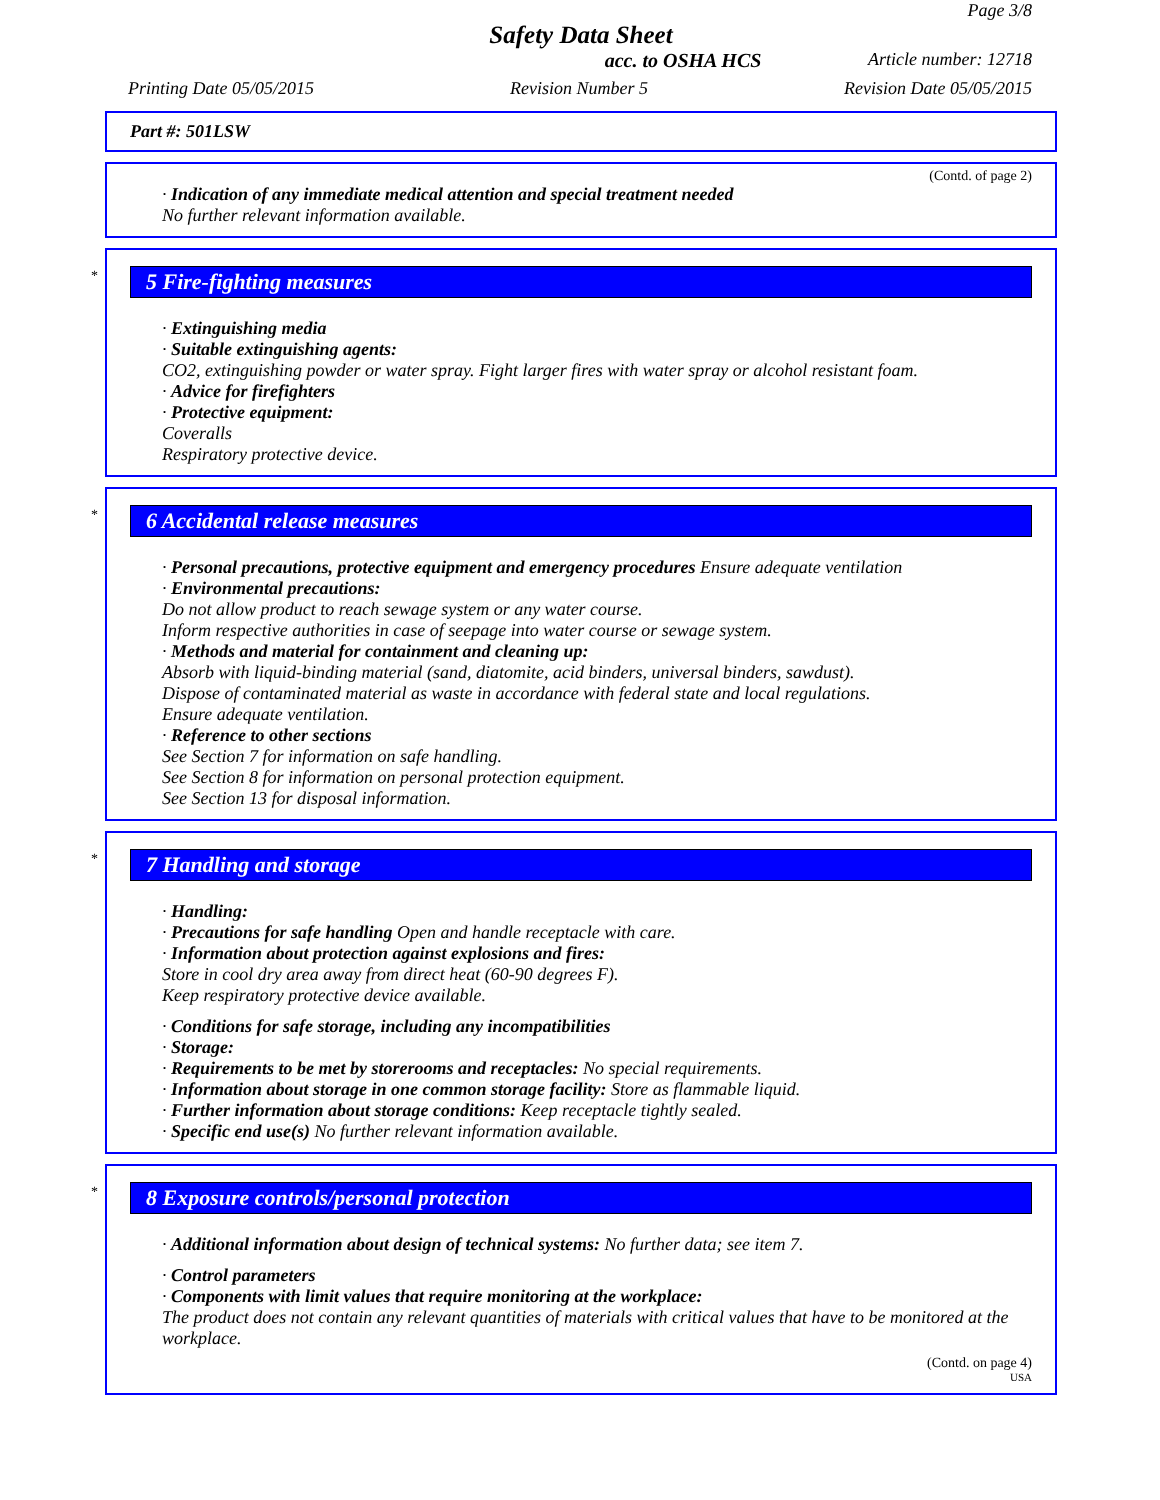Page 3/8
Safety Data Sheet
acc. to OSHA HCS Article number: 12718
Printing Date 05/05/2015 Revision Number 5 Revision Date 05/05/2015
Part #: 501LSW
(Contd. of page 2)
· Indication of any immediate medical attention and special treatment needed
No further relevant information available.
*
5 Fire-fighting measures
· Extinguishing media
· Suitable extinguishing agents:
CO2, extinguishing powder or water spray. Fight larger fires with water spray or alcohol resistant foam.
· Advice for firefighters
· Protective equipment:
Coveralls
Respiratory protective device.
*
6 Accidental release measures
· Personal precautions, protective equipment and emergency procedures Ensure adequate ventilation
· Environmental precautions:
Do not allow product to reach sewage system or any water course.
Inform respective authorities in case of seepage into water course or sewage system.
· Methods and material for containment and cleaning up:
Absorb with liquid-binding material (sand, diatomite, acid binders, universal binders, sawdust).
Dispose of contaminated material as waste in accordance with federal state and local regulations.
Ensure adequate ventilation.
· Reference to other sections
See Section 7 for information on safe handling.
See Section 8 for information on personal protection equipment.
See Section 13 for disposal information.
*
7 Handling and storage
· Handling:
· Precautions for safe handling Open and handle receptacle with care.
· Information about protection against explosions and fires:
Store in cool dry area away from direct heat (60-90 degrees F).
Keep respiratory protective device available.
· Conditions for safe storage, including any incompatibilities
· Storage:
· Requirements to be met by storerooms and receptacles: No special requirements.
· Information about storage in one common storage facility: Store as flammable liquid.
· Further information about storage conditions: Keep receptacle tightly sealed.
· Specific end use(s) No further relevant information available.
*
8 Exposure controls/personal protection
· Additional information about design of technical systems: No further data; see item 7.
· Control parameters
· Components with limit values that require monitoring at the workplace:
The product does not contain any relevant quantities of materials with critical values that have to be monitored at the workplace.
(Contd. on page 4)
USA